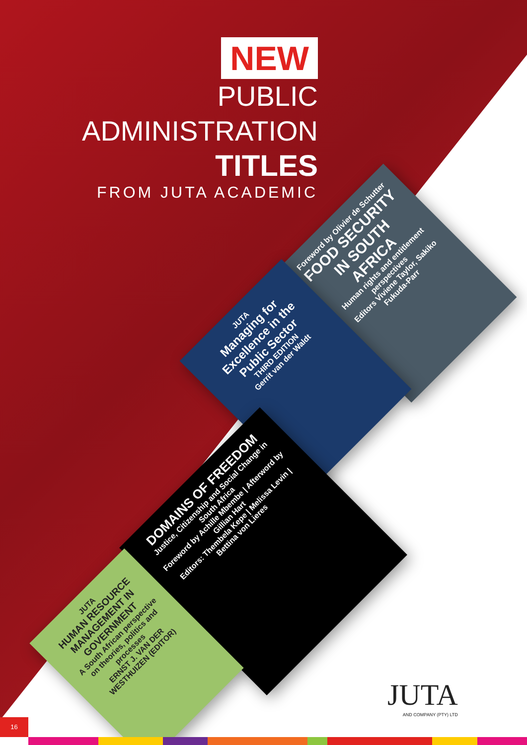NEW
PUBLIC
ADMINISTRATION
TITLES
FROM JUTA ACADEMIC
Foreword by Olivier de Schutter
FOOD SECURITY IN SOUTH AFRICA
Human rights and entitlement perspectives
Editors Viviene Taylor, Sakiko Fukuda-Parr
JUTA
Managing for Excellence in the Public Sector
THIRD EDITION
Gerrit van der Waldt
DOMAINS OF FREEDOM
Justice, Citizenship and Social Change in South Africa
Foreword by Achille Mbembe | Afterword by Gillian Hart
Editors: Thembela Kepe | Melissa Levin | Bettina von Lieres
JUTA
HUMAN RESOURCE MANAGEMENT IN GOVERNMENT
A South African perspective on theories, politics and processes
ERNST J. VAN DER WESTHUIZEN (EDITOR)
JUTA
AND COMPANY (PTY) LTD
16